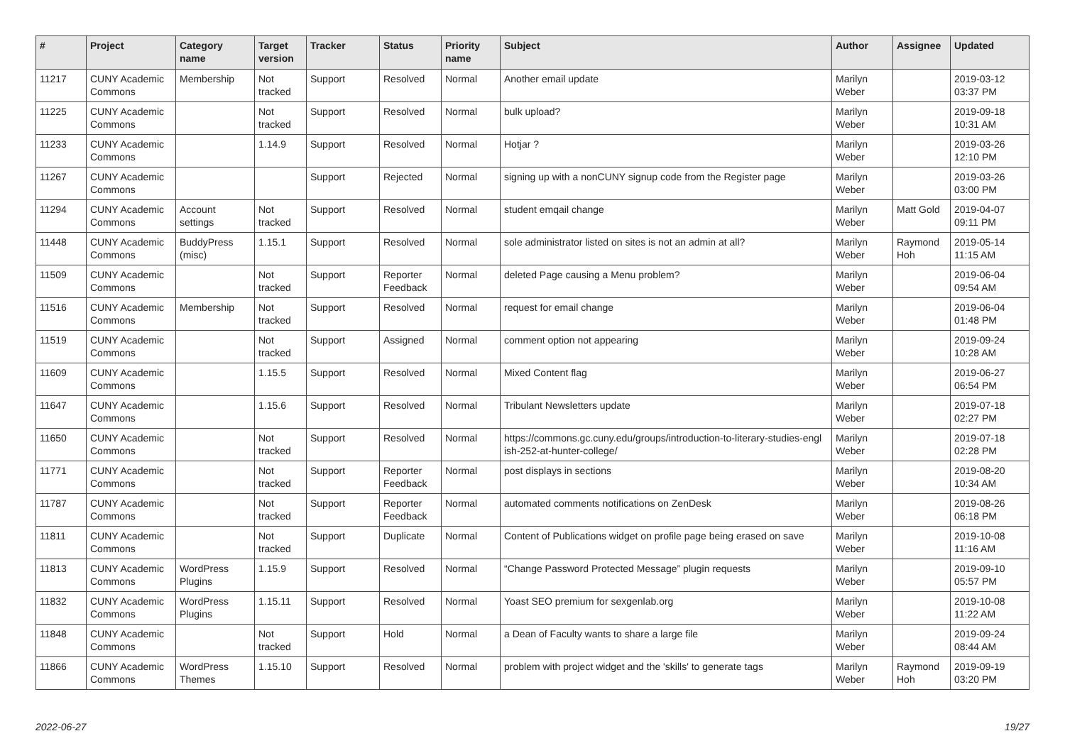| # | Project | Category name | Target version | Tracker | Status | Priority name | Subject | Author | Assignee | Updated |
| --- | --- | --- | --- | --- | --- | --- | --- | --- | --- | --- |
| 11217 | CUNY Academic Commons | Membership | Not tracked | Support | Resolved | Normal | Another email update | Marilyn Weber | | 2019-03-12 03:37 PM |
| 11225 | CUNY Academic Commons | | Not tracked | Support | Resolved | Normal | bulk upload? | Marilyn Weber | | 2019-09-18 10:31 AM |
| 11233 | CUNY Academic Commons | | 1.14.9 | Support | Resolved | Normal | Hotjar ? | Marilyn Weber | | 2019-03-26 12:10 PM |
| 11267 | CUNY Academic Commons | | | Support | Rejected | Normal | signing up with a nonCUNY signup code from the Register page | Marilyn Weber | | 2019-03-26 03:00 PM |
| 11294 | CUNY Academic Commons | Account settings | Not tracked | Support | Resolved | Normal | student emqail change | Marilyn Weber | Matt Gold | 2019-04-07 09:11 PM |
| 11448 | CUNY Academic Commons | BuddyPress (misc) | 1.15.1 | Support | Resolved | Normal | sole administrator listed on sites is not an admin at all? | Marilyn Weber | Raymond Hoh | 2019-05-14 11:15 AM |
| 11509 | CUNY Academic Commons | | Not tracked | Support | Reporter Feedback | Normal | deleted Page causing a Menu problem? | Marilyn Weber | | 2019-06-04 09:54 AM |
| 11516 | CUNY Academic Commons | Membership | Not tracked | Support | Resolved | Normal | request for email change | Marilyn Weber | | 2019-06-04 01:48 PM |
| 11519 | CUNY Academic Commons | | Not tracked | Support | Assigned | Normal | comment option not appearing | Marilyn Weber | | 2019-09-24 10:28 AM |
| 11609 | CUNY Academic Commons | | 1.15.5 | Support | Resolved | Normal | Mixed Content flag | Marilyn Weber | | 2019-06-27 06:54 PM |
| 11647 | CUNY Academic Commons | | 1.15.6 | Support | Resolved | Normal | Tribulant Newsletters update | Marilyn Weber | | 2019-07-18 02:27 PM |
| 11650 | CUNY Academic Commons | | Not tracked | Support | Resolved | Normal | https://commons.gc.cuny.edu/groups/introduction-to-literary-studies-engl ish-252-at-hunter-college/ | Marilyn Weber | | 2019-07-18 02:28 PM |
| 11771 | CUNY Academic Commons | | Not tracked | Support | Reporter Feedback | Normal | post displays in sections | Marilyn Weber | | 2019-08-20 10:34 AM |
| 11787 | CUNY Academic Commons | | Not tracked | Support | Reporter Feedback | Normal | automated comments notifications on ZenDesk | Marilyn Weber | | 2019-08-26 06:18 PM |
| 11811 | CUNY Academic Commons | | Not tracked | Support | Duplicate | Normal | Content of Publications widget on profile page being erased on save | Marilyn Weber | | 2019-10-08 11:16 AM |
| 11813 | CUNY Academic Commons | WordPress Plugins | 1.15.9 | Support | Resolved | Normal | “Change Password Protected Message” plugin requests | Marilyn Weber | | 2019-09-10 05:57 PM |
| 11832 | CUNY Academic Commons | WordPress Plugins | 1.15.11 | Support | Resolved | Normal | Yoast SEO premium for sexgenlab.org | Marilyn Weber | | 2019-10-08 11:22 AM |
| 11848 | CUNY Academic Commons | | Not tracked | Support | Hold | Normal | a Dean of Faculty wants to share a large file | Marilyn Weber | | 2019-09-24 08:44 AM |
| 11866 | CUNY Academic Commons | WordPress Themes | 1.15.10 | Support | Resolved | Normal | problem with project widget and the 'skills' to generate tags | Marilyn Weber | Raymond Hoh | 2019-09-19 03:20 PM |
2022-06-27 19/27